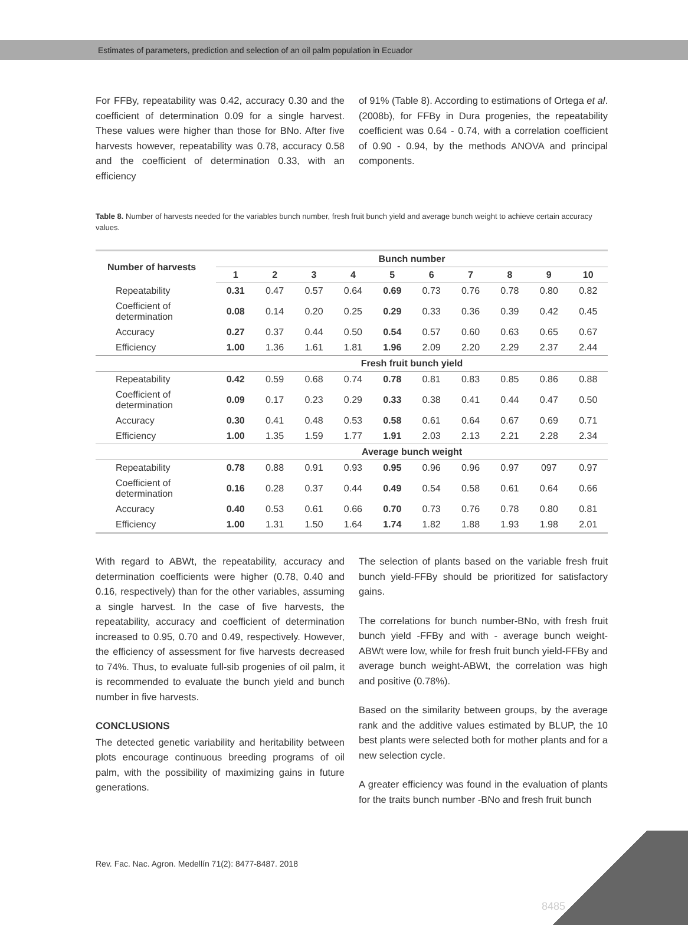Estimates of parameters, prediction and selection of an oil palm population in Ecuador
For FFBy, repeatability was 0.42, accuracy 0.30 and the coefficient of determination 0.09 for a single harvest. These values were higher than those for BNo. After five harvests however, repeatability was 0.78, accuracy 0.58 and the coefficient of determination 0.33, with an efficiency
of 91% (Table 8). According to estimations of Ortega et al. (2008b), for FFBy in Dura progenies, the repeatability coefficient was 0.64 - 0.74, with a correlation coefficient of 0.90 - 0.94, by the methods ANOVA and principal components.
Table 8. Number of harvests needed for the variables bunch number, fresh fruit bunch yield and average bunch weight to achieve certain accuracy values.
| Number of harvests | Bunch number | | | | | | | | | |
| --- | --- | --- | --- | --- | --- | --- | --- | --- | --- | --- |
| | 1 | 2 | 3 | 4 | 5 | 6 | 7 | 8 | 9 | 10 |
| Repeatability | 0.31 | 0.47 | 0.57 | 0.64 | 0.69 | 0.73 | 0.76 | 0.78 | 0.80 | 0.82 |
| Coefficient of determination | 0.08 | 0.14 | 0.20 | 0.25 | 0.29 | 0.33 | 0.36 | 0.39 | 0.42 | 0.45 |
| Accuracy | 0.27 | 0.37 | 0.44 | 0.50 | 0.54 | 0.57 | 0.60 | 0.63 | 0.65 | 0.67 |
| Efficiency | 1.00 | 1.36 | 1.61 | 1.81 | 1.96 | 2.09 | 2.20 | 2.29 | 2.37 | 2.44 |
| | Fresh fruit bunch yield | | | | | | | | | |
| Repeatability | 0.42 | 0.59 | 0.68 | 0.74 | 0.78 | 0.81 | 0.83 | 0.85 | 0.86 | 0.88 |
| Coefficient of determination | 0.09 | 0.17 | 0.23 | 0.29 | 0.33 | 0.38 | 0.41 | 0.44 | 0.47 | 0.50 |
| Accuracy | 0.30 | 0.41 | 0.48 | 0.53 | 0.58 | 0.61 | 0.64 | 0.67 | 0.69 | 0.71 |
| Efficiency | 1.00 | 1.35 | 1.59 | 1.77 | 1.91 | 2.03 | 2.13 | 2.21 | 2.28 | 2.34 |
| | Average bunch weight | | | | | | | | | |
| Repeatability | 0.78 | 0.88 | 0.91 | 0.93 | 0.95 | 0.96 | 0.96 | 0.97 | 097 | 0.97 |
| Coefficient of determination | 0.16 | 0.28 | 0.37 | 0.44 | 0.49 | 0.54 | 0.58 | 0.61 | 0.64 | 0.66 |
| Accuracy | 0.40 | 0.53 | 0.61 | 0.66 | 0.70 | 0.73 | 0.76 | 0.78 | 0.80 | 0.81 |
| Efficiency | 1.00 | 1.31 | 1.50 | 1.64 | 1.74 | 1.82 | 1.88 | 1.93 | 1.98 | 2.01 |
With regard to ABWt, the repeatability, accuracy and determination coefficients were higher (0.78, 0.40 and 0.16, respectively) than for the other variables, assuming a single harvest. In the case of five harvests, the repeatability, accuracy and coefficient of determination increased to 0.95, 0.70 and 0.49, respectively. However, the efficiency of assessment for five harvests decreased to 74%. Thus, to evaluate full-sib progenies of oil palm, it is recommended to evaluate the bunch yield and bunch number in five harvests.
CONCLUSIONS
The detected genetic variability and heritability between plots encourage continuous breeding programs of oil palm, with the possibility of maximizing gains in future generations.
The selection of plants based on the variable fresh fruit bunch yield-FFBy should be prioritized for satisfactory gains.
The correlations for bunch number-BNo, with fresh fruit bunch yield -FFBy and with - average bunch weight-ABWt were low, while for fresh fruit bunch yield-FFBy and average bunch weight-ABWt, the correlation was high and positive (0.78%).
Based on the similarity between groups, by the average rank and the additive values estimated by BLUP, the 10 best plants were selected both for mother plants and for a new selection cycle.
A greater efficiency was found in the evaluation of plants for the traits bunch number -BNo and fresh fruit bunch
Rev. Fac. Nac. Agron. Medellín 71(2): 8477-8487. 2018
8485